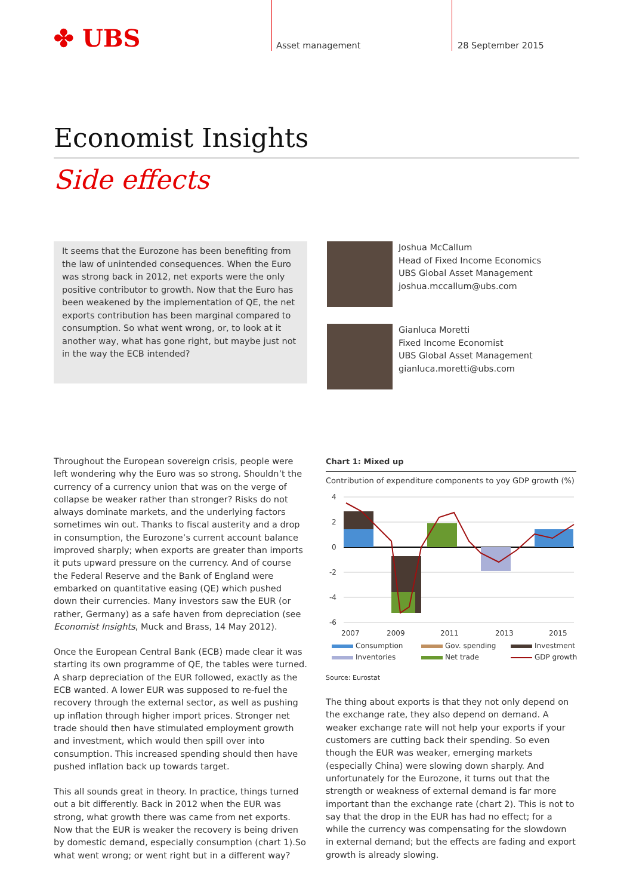✤ UBS Asset management 28 September 2015
Economist Insights
Side effects
It seems that the Eurozone has been benefiting from the law of unintended consequences. When the Euro was strong back in 2012, net exports were the only positive contributor to growth. Now that the Euro has been weakened by the implementation of QE, the net exports contribution has been marginal compared to consumption. So what went wrong, or, to look at it another way, what has gone right, but maybe just not in the way the ECB intended?
Joshua McCallum
Head of Fixed Income Economics
UBS Global Asset Management
joshua.mccallum@ubs.com
Gianluca Moretti
Fixed Income Economist
UBS Global Asset Management
gianluca.moretti@ubs.com
Throughout the European sovereign crisis, people were left wondering why the Euro was so strong. Shouldn’t the currency of a currency union that was on the verge of collapse be weaker rather than stronger? Risks do not always dominate markets, and the underlying factors sometimes win out. Thanks to fiscal austerity and a drop in consumption, the Eurozone’s current account balance improved sharply; when exports are greater than imports it puts upward pressure on the currency. And of course the Federal Reserve and the Bank of England were embarked on quantitative easing (QE) which pushed down their currencies. Many investors saw the EUR (or rather, Germany) as a safe haven from depreciation (see Economist Insights, Muck and Brass, 14 May 2012).
Once the European Central Bank (ECB) made clear it was starting its own programme of QE, the tables were turned. A sharp depreciation of the EUR followed, exactly as the ECB wanted. A lower EUR was supposed to re-fuel the recovery through the external sector, as well as pushing up inflation through higher import prices. Stronger net trade should then have stimulated employment growth and investment, which would then spill over into consumption. This increased spending should then have pushed inflation back up towards target.
This all sounds great in theory. In practice, things turned out a bit differently. Back in 2012 when the EUR was strong, what growth there was came from net exports. Now that the EUR is weaker the recovery is being driven by domestic demand, especially consumption (chart 1).So what went wrong; or went right but in a different way?
Chart 1: Mixed up
Contribution of expenditure components to yoy GDP growth (%)
4
2
0
-2
-4
-6
2007
2009
2011
2013
2015
Consumption Gov. spending Investment Inventories Net trade GDP growth
Source: Eurostat
The thing about exports is that they not only depend on the exchange rate, they also depend on demand. A weaker exchange rate will not help your exports if your customers are cutting back their spending. So even though the EUR was weaker, emerging markets (especially China) were slowing down sharply. And unfortunately for the Eurozone, it turns out that the strength or weakness of external demand is far more important than the exchange rate (chart 2). This is not to say that the drop in the EUR has had no effect; for a while the currency was compensating for the slowdown in external demand; but the effects are fading and export growth is already slowing.